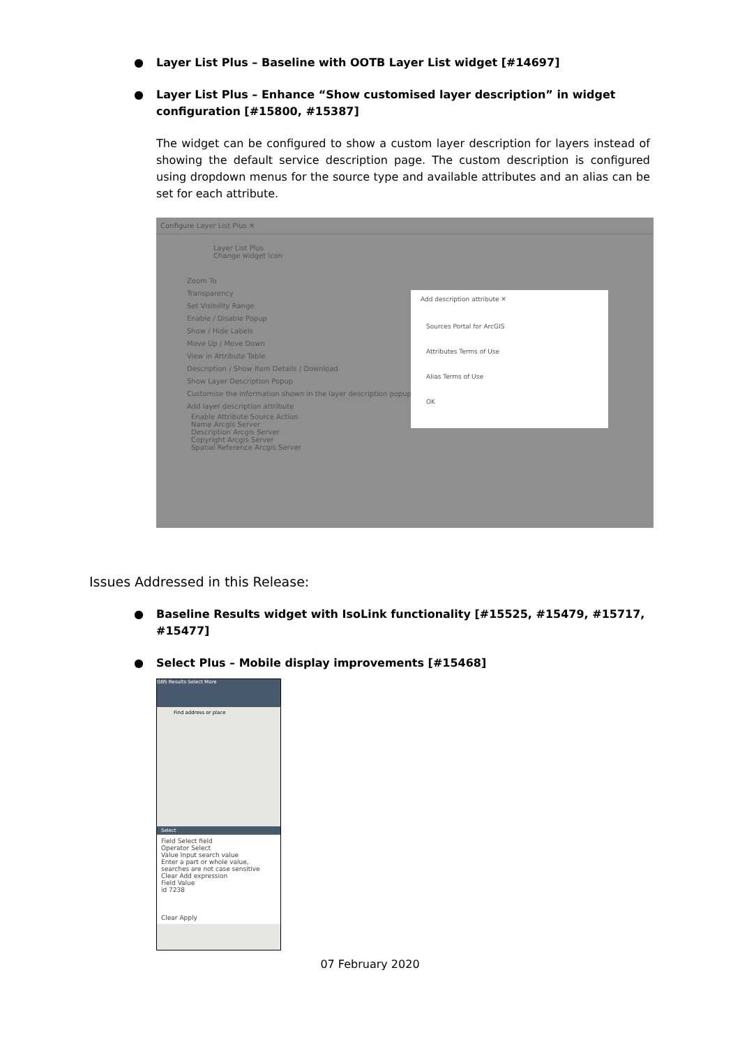● Layer List Plus – Baseline with OOTB Layer List widget [#14697]
● Layer List Plus – Enhance “Show customised layer description” in widget configuration [#15800, #15387]
The widget can be configured to show a custom layer description for layers instead of showing the default service description page. The custom description is configured using dropdown menus for the source type and available attributes and an alias can be set for each attribute.
Configure Layer List Plus ✕
Layer List Plus
Change widget icon
Zoom To
Transparency
Set Visibility Range
Enable / Disable Popup
Show / Hide Labels
Move Up / Move Down
View in Attribute Table
Description / Show Item Details / Download
Show Layer Description Popup
Customise the information shown in the layer description popup.
Add layer description attribute
Enable Attribute Source Action
Name Arcgis Server
Description Arcgis Server
Copyright Arcgis Server
Spatial Reference Arcgis Server
Add description attribute ✕
Sources Portal for ArcGIS
Attributes Terms of Use
Alias Terms of Use
OK
Issues Addressed in this Release:
● Baseline Results widget with IsoLink functionality [#15525, #15479, #15717, #15477]
● Select Plus – Mobile display improvements [#15468]
GBS Results Select More
Find address or place
Select
Field Select field
Operator Select
Value Input search value
Enter a part or whole value, searches are not case sensitive
Clear Add expression
Field Value
id 7238
Clear Apply
07 February 2020